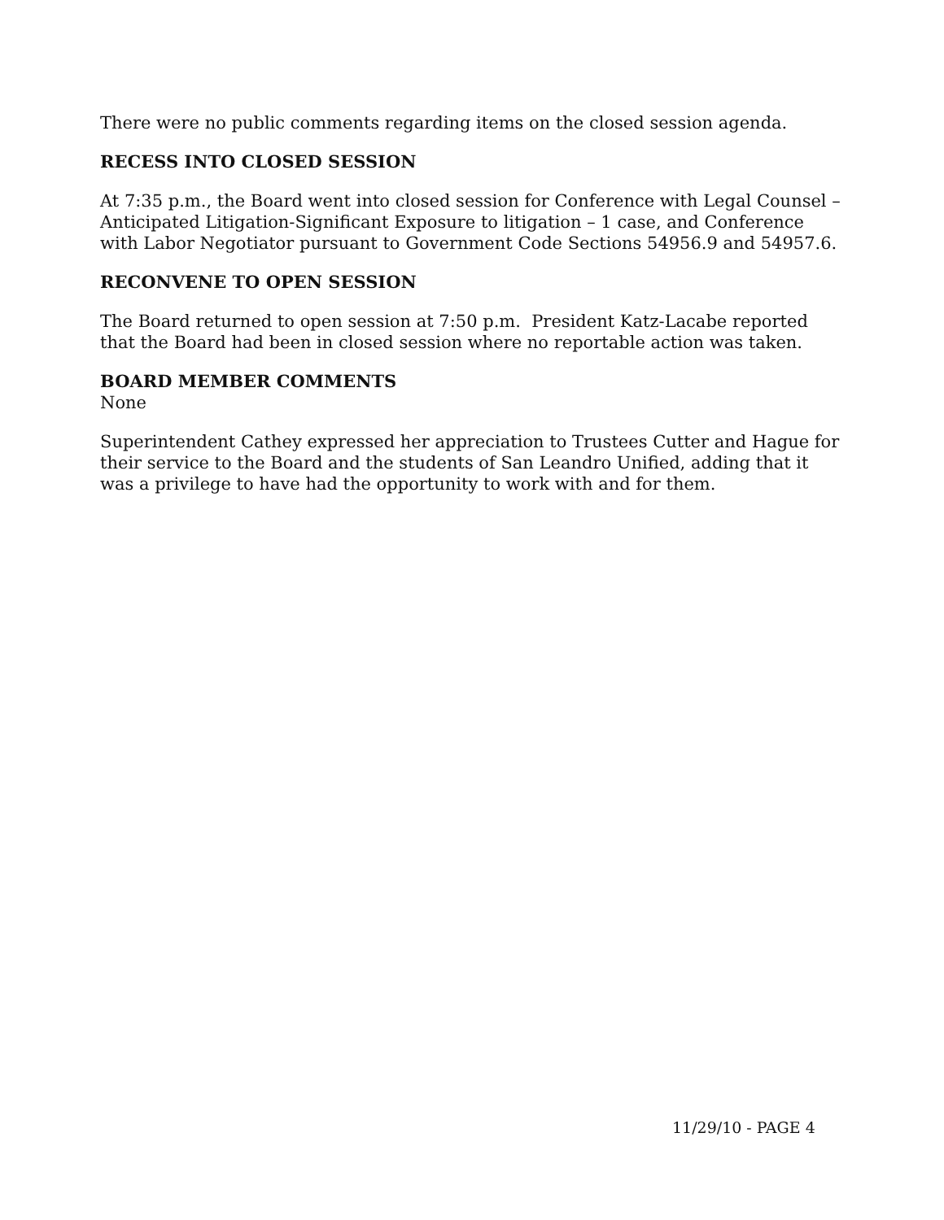There were no public comments regarding items on the closed session agenda.
RECESS INTO CLOSED SESSION
At 7:35 p.m., the Board went into closed session for Conference with Legal Counsel – Anticipated Litigation-Significant Exposure to litigation – 1 case, and Conference with Labor Negotiator pursuant to Government Code Sections 54956.9 and 54957.6.
RECONVENE TO OPEN SESSION
The Board returned to open session at 7:50 p.m. President Katz-Lacabe reported that the Board had been in closed session where no reportable action was taken.
BOARD MEMBER COMMENTS
None
Superintendent Cathey expressed her appreciation to Trustees Cutter and Hague for their service to the Board and the students of San Leandro Unified, adding that it was a privilege to have had the opportunity to work with and for them.
11/29/10 - PAGE 4